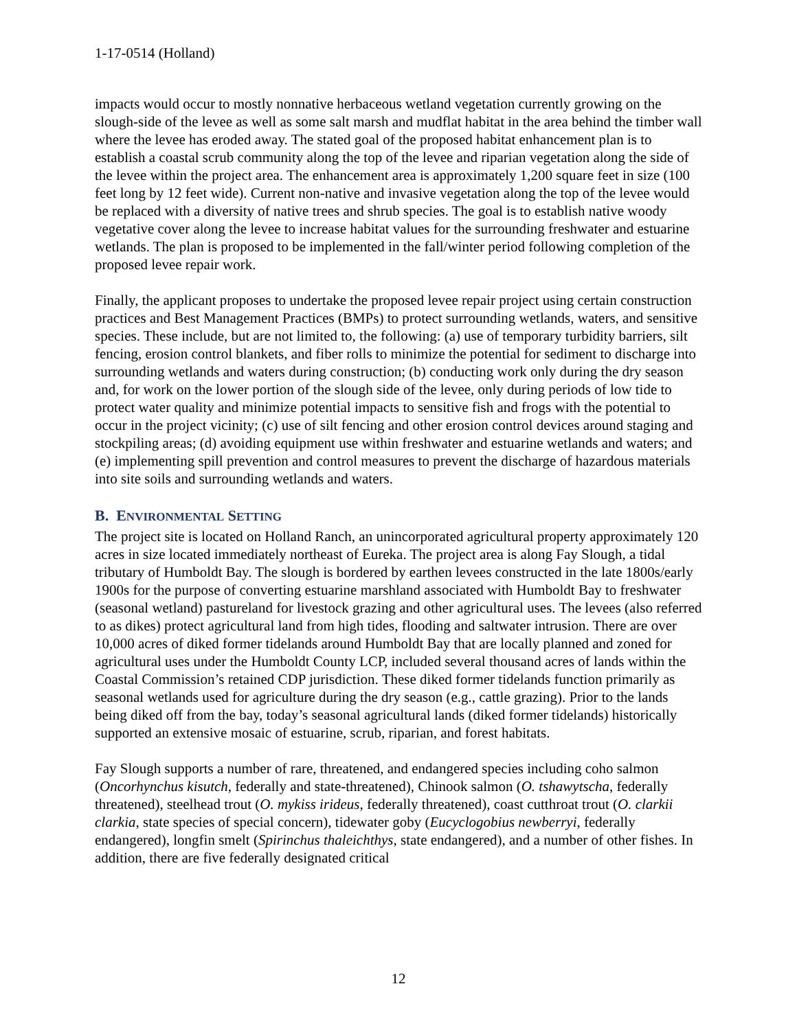1-17-0514 (Holland)
impacts would occur to mostly nonnative herbaceous wetland vegetation currently growing on the slough-side of the levee as well as some salt marsh and mudflat habitat in the area behind the timber wall where the levee has eroded away. The stated goal of the proposed habitat enhancement plan is to establish a coastal scrub community along the top of the levee and riparian vegetation along the side of the levee within the project area. The enhancement area is approximately 1,200 square feet in size (100 feet long by 12 feet wide). Current non-native and invasive vegetation along the top of the levee would be replaced with a diversity of native trees and shrub species. The goal is to establish native woody vegetative cover along the levee to increase habitat values for the surrounding freshwater and estuarine wetlands. The plan is proposed to be implemented in the fall/winter period following completion of the proposed levee repair work.
Finally, the applicant proposes to undertake the proposed levee repair project using certain construction practices and Best Management Practices (BMPs) to protect surrounding wetlands, waters, and sensitive species. These include, but are not limited to, the following: (a) use of temporary turbidity barriers, silt fencing, erosion control blankets, and fiber rolls to minimize the potential for sediment to discharge into surrounding wetlands and waters during construction; (b) conducting work only during the dry season and, for work on the lower portion of the slough side of the levee, only during periods of low tide to protect water quality and minimize potential impacts to sensitive fish and frogs with the potential to occur in the project vicinity; (c) use of silt fencing and other erosion control devices around staging and stockpiling areas; (d) avoiding equipment use within freshwater and estuarine wetlands and waters; and (e) implementing spill prevention and control measures to prevent the discharge of hazardous materials into site soils and surrounding wetlands and waters.
B. ENVIRONMENTAL SETTING
The project site is located on Holland Ranch, an unincorporated agricultural property approximately 120 acres in size located immediately northeast of Eureka. The project area is along Fay Slough, a tidal tributary of Humboldt Bay. The slough is bordered by earthen levees constructed in the late 1800s/early 1900s for the purpose of converting estuarine marshland associated with Humboldt Bay to freshwater (seasonal wetland) pastureland for livestock grazing and other agricultural uses. The levees (also referred to as dikes) protect agricultural land from high tides, flooding and saltwater intrusion. There are over 10,000 acres of diked former tidelands around Humboldt Bay that are locally planned and zoned for agricultural uses under the Humboldt County LCP, included several thousand acres of lands within the Coastal Commission’s retained CDP jurisdiction. These diked former tidelands function primarily as seasonal wetlands used for agriculture during the dry season (e.g., cattle grazing). Prior to the lands being diked off from the bay, today’s seasonal agricultural lands (diked former tidelands) historically supported an extensive mosaic of estuarine, scrub, riparian, and forest habitats.
Fay Slough supports a number of rare, threatened, and endangered species including coho salmon (Oncorhynchus kisutch, federally and state-threatened), Chinook salmon (O. tshawytscha, federally threatened), steelhead trout (O. mykiss irideus, federally threatened), coast cutthroat trout (O. clarkii clarkia, state species of special concern), tidewater goby (Eucyclogobius newberryi, federally endangered), longfin smelt (Spirinchus thaleichthys, state endangered), and a number of other fishes. In addition, there are five federally designated critical
12